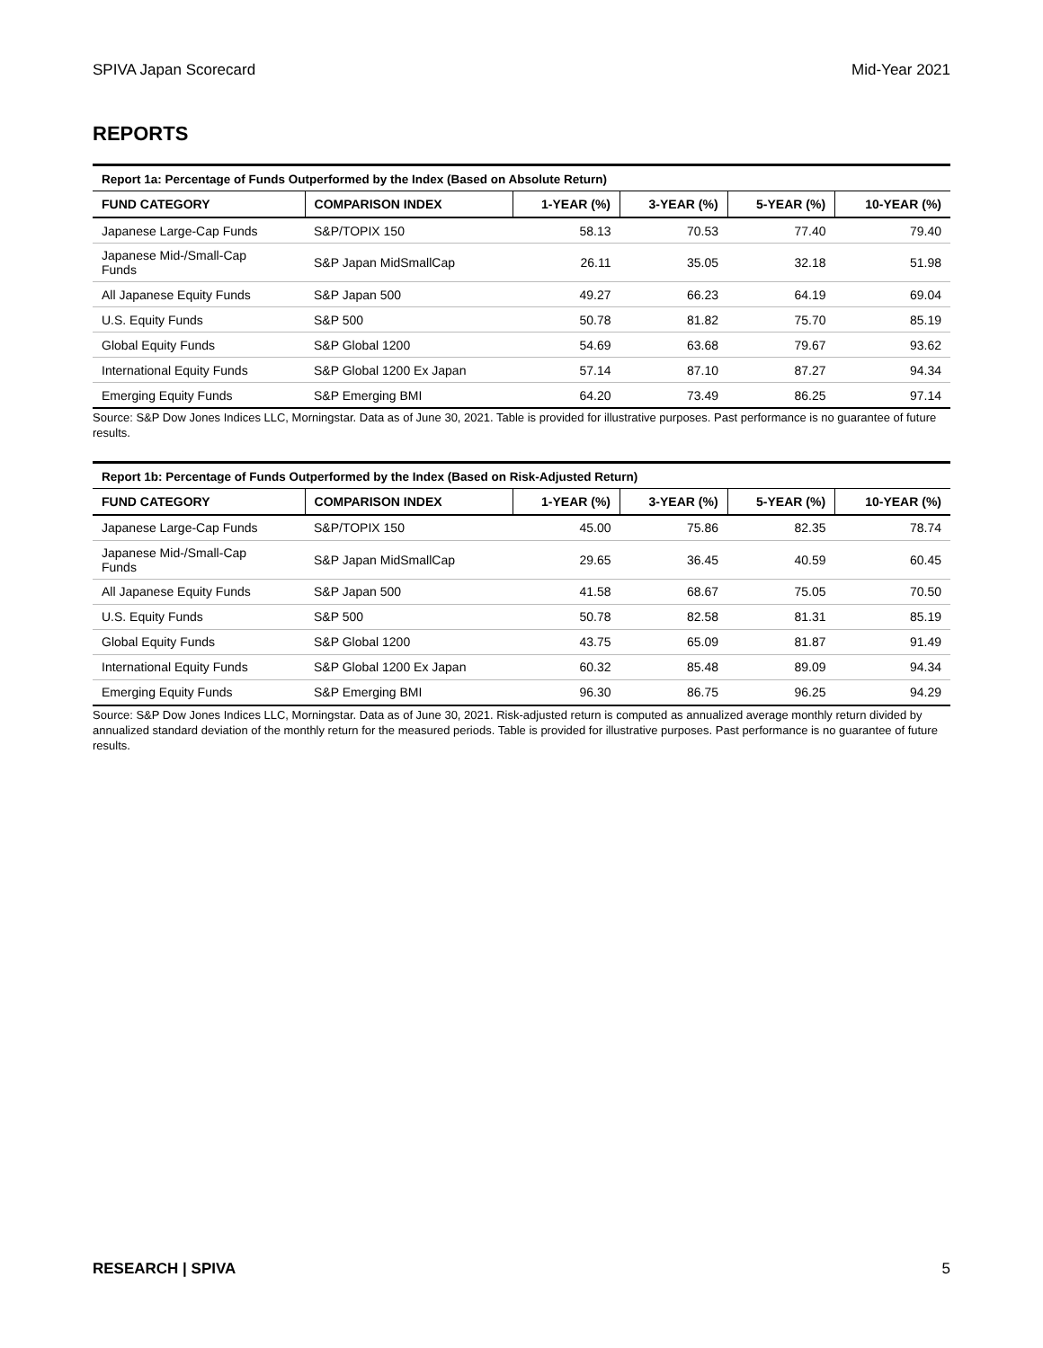SPIVA Japan Scorecard Mid-Year 2021
REPORTS
Report 1a: Percentage of Funds Outperformed by the Index (Based on Absolute Return)
| FUND CATEGORY | COMPARISON INDEX | 1-YEAR (%) | 3-YEAR (%) | 5-YEAR (%) | 10-YEAR (%) |
| --- | --- | --- | --- | --- | --- |
| Japanese Large-Cap Funds | S&P/TOPIX 150 | 58.13 | 70.53 | 77.40 | 79.40 |
| Japanese Mid-/Small-Cap Funds | S&P Japan MidSmallCap | 26.11 | 35.05 | 32.18 | 51.98 |
| All Japanese Equity Funds | S&P Japan 500 | 49.27 | 66.23 | 64.19 | 69.04 |
| U.S. Equity Funds | S&P 500 | 50.78 | 81.82 | 75.70 | 85.19 |
| Global Equity Funds | S&P Global 1200 | 54.69 | 63.68 | 79.67 | 93.62 |
| International Equity Funds | S&P Global 1200 Ex Japan | 57.14 | 87.10 | 87.27 | 94.34 |
| Emerging Equity Funds | S&P Emerging BMI | 64.20 | 73.49 | 86.25 | 97.14 |
Source: S&P Dow Jones Indices LLC, Morningstar. Data as of June 30, 2021. Table is provided for illustrative purposes. Past performance is no guarantee of future results.
Report 1b: Percentage of Funds Outperformed by the Index (Based on Risk-Adjusted Return)
| FUND CATEGORY | COMPARISON INDEX | 1-YEAR (%) | 3-YEAR (%) | 5-YEAR (%) | 10-YEAR (%) |
| --- | --- | --- | --- | --- | --- |
| Japanese Large-Cap Funds | S&P/TOPIX 150 | 45.00 | 75.86 | 82.35 | 78.74 |
| Japanese Mid-/Small-Cap Funds | S&P Japan MidSmallCap | 29.65 | 36.45 | 40.59 | 60.45 |
| All Japanese Equity Funds | S&P Japan 500 | 41.58 | 68.67 | 75.05 | 70.50 |
| U.S. Equity Funds | S&P 500 | 50.78 | 82.58 | 81.31 | 85.19 |
| Global Equity Funds | S&P Global 1200 | 43.75 | 65.09 | 81.87 | 91.49 |
| International Equity Funds | S&P Global 1200 Ex Japan | 60.32 | 85.48 | 89.09 | 94.34 |
| Emerging Equity Funds | S&P Emerging BMI | 96.30 | 86.75 | 96.25 | 94.29 |
Source: S&P Dow Jones Indices LLC, Morningstar. Data as of June 30, 2021. Risk-adjusted return is computed as annualized average monthly return divided by annualized standard deviation of the monthly return for the measured periods. Table is provided for illustrative purposes. Past performance is no guarantee of future results.
RESEARCH | SPIVA 5